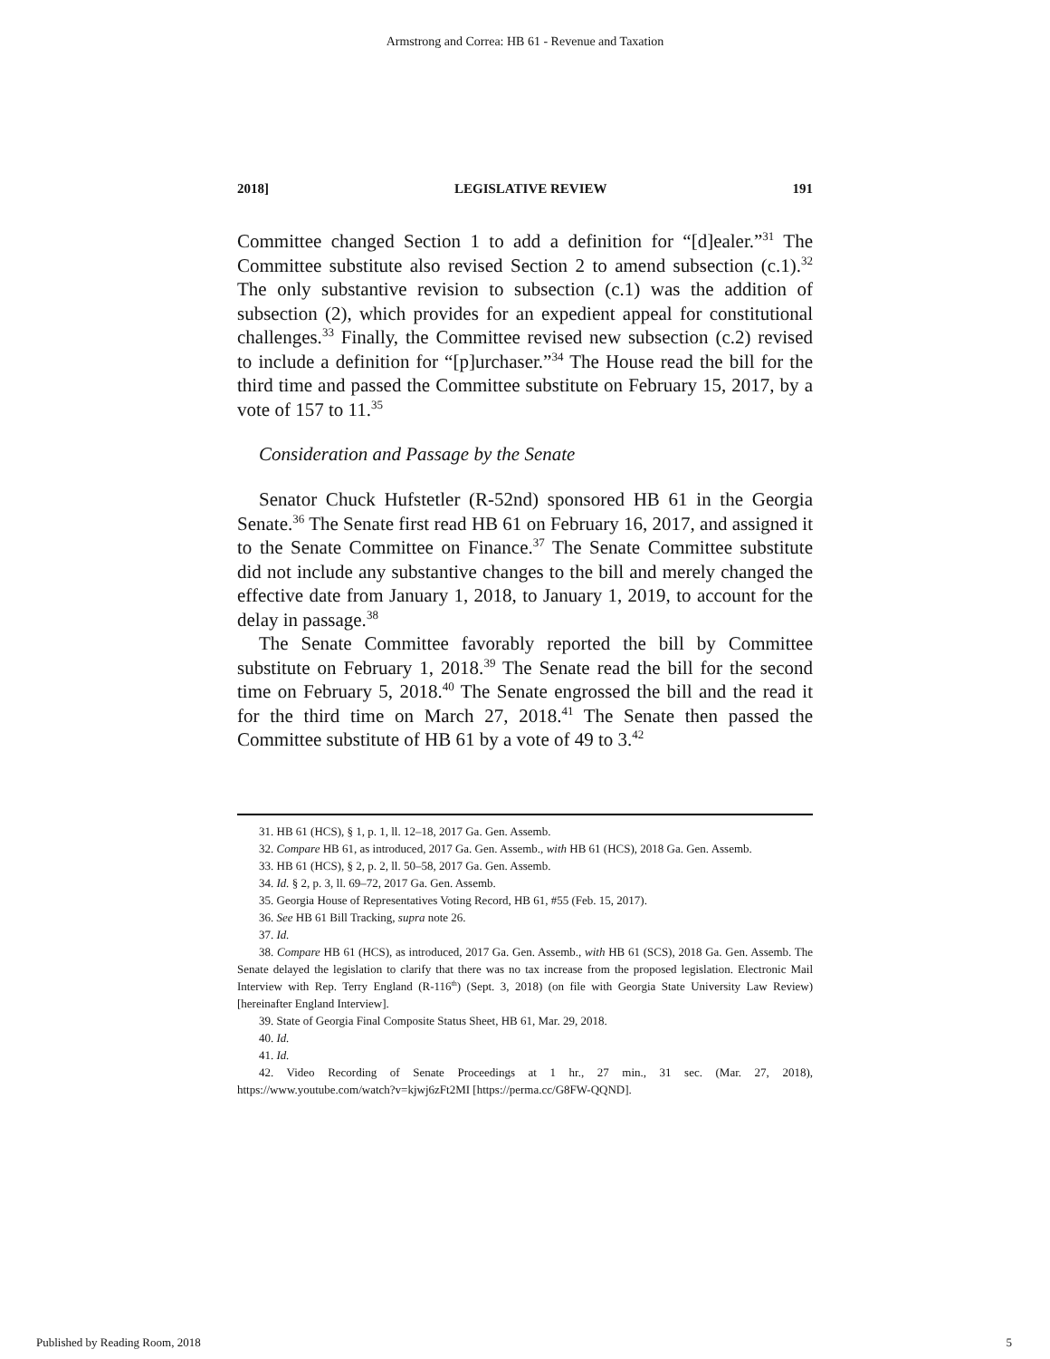Armstrong and Correa: HB 61 - Revenue and Taxation
2018] LEGISLATIVE REVIEW 191
Committee changed Section 1 to add a definition for “[d]ealer.”<sup>31</sup> The Committee substitute also revised Section 2 to amend subsection (c.1).<sup>32</sup> The only substantive revision to subsection (c.1) was the addition of subsection (2), which provides for an expedient appeal for constitutional challenges.<sup>33</sup> Finally, the Committee revised new subsection (c.2) revised to include a definition for “[p]urchaser.”<sup>34</sup> The House read the bill for the third time and passed the Committee substitute on February 15, 2017, by a vote of 157 to 11.<sup>35</sup>
Consideration and Passage by the Senate
Senator Chuck Hufstetler (R-52nd) sponsored HB 61 in the Georgia Senate.<sup>36</sup> The Senate first read HB 61 on February 16, 2017, and assigned it to the Senate Committee on Finance.<sup>37</sup> The Senate Committee substitute did not include any substantive changes to the bill and merely changed the effective date from January 1, 2018, to January 1, 2019, to account for the delay in passage.<sup>38</sup>
The Senate Committee favorably reported the bill by Committee substitute on February 1, 2018.<sup>39</sup> The Senate read the bill for the second time on February 5, 2018.<sup>40</sup> The Senate engrossed the bill and the read it for the third time on March 27, 2018.<sup>41</sup> The Senate then passed the Committee substitute of HB 61 by a vote of 49 to 3.<sup>42</sup>
31. HB 61 (HCS), § 1, p. 1, ll. 12–18, 2017 Ga. Gen. Assemb.
32. Compare HB 61, as introduced, 2017 Ga. Gen. Assemb., with HB 61 (HCS), 2018 Ga. Gen. Assemb.
33. HB 61 (HCS), § 2, p. 2, ll. 50–58, 2017 Ga. Gen. Assemb.
34. Id. § 2, p. 3, ll. 69–72, 2017 Ga. Gen. Assemb.
35. Georgia House of Representatives Voting Record, HB 61, #55 (Feb. 15, 2017).
36. See HB 61 Bill Tracking, supra note 26.
37. Id.
38. Compare HB 61 (HCS), as introduced, 2017 Ga. Gen. Assemb., with HB 61 (SCS), 2018 Ga. Gen. Assemb. The Senate delayed the legislation to clarify that there was no tax increase from the proposed legislation. Electronic Mail Interview with Rep. Terry England (R-116<sup>th</sup>) (Sept. 3, 2018) (on file with Georgia State University Law Review) [hereinafter England Interview].
39. State of Georgia Final Composite Status Sheet, HB 61, Mar. 29, 2018.
40. Id.
41. Id.
42. Video Recording of Senate Proceedings at 1 hr., 27 min., 31 sec. (Mar. 27, 2018), https://www.youtube.com/watch?v=kjwj6zFt2MI [https://perma.cc/G8FW-QQND].
Published by Reading Room, 2018 5